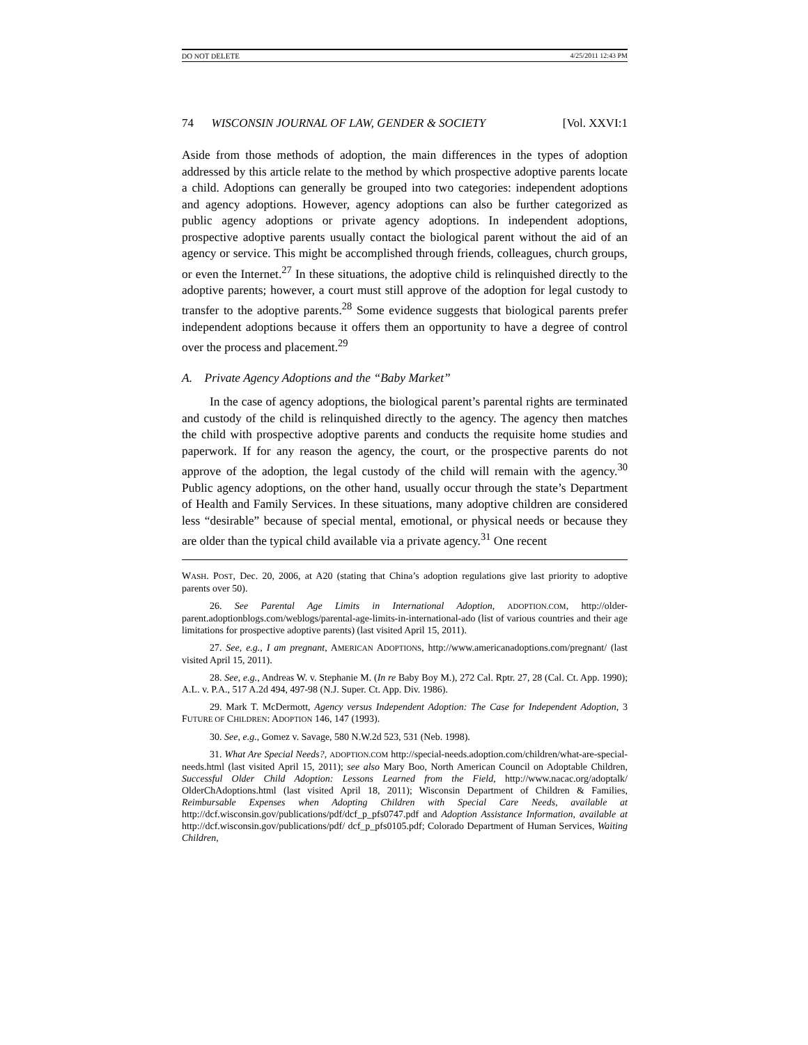DO NOT DELETE 4/25/2011 12:43 PM
74 WISCONSIN JOURNAL OF LAW, GENDER & SOCIETY [Vol. XXVI:1
Aside from those methods of adoption, the main differences in the types of adoption addressed by this article relate to the method by which prospective adoptive parents locate a child. Adoptions can generally be grouped into two categories: independent adoptions and agency adoptions. However, agency adoptions can also be further categorized as public agency adoptions or private agency adoptions. In independent adoptions, prospective adoptive parents usually contact the biological parent without the aid of an agency or service. This might be accomplished through friends, colleagues, church groups, or even the Internet.<sup>27</sup> In these situations, the adoptive child is relinquished directly to the adoptive parents; however, a court must still approve of the adoption for legal custody to transfer to the adoptive parents.<sup>28</sup> Some evidence suggests that biological parents prefer independent adoptions because it offers them an opportunity to have a degree of control over the process and placement.<sup>29</sup>
A. Private Agency Adoptions and the “Baby Market”
In the case of agency adoptions, the biological parent’s parental rights are terminated and custody of the child is relinquished directly to the agency. The agency then matches the child with prospective adoptive parents and conducts the requisite home studies and paperwork. If for any reason the agency, the court, or the prospective parents do not approve of the adoption, the legal custody of the child will remain with the agency.<sup>30</sup> Public agency adoptions, on the other hand, usually occur through the state’s Department of Health and Family Services. In these situations, many adoptive children are considered less “desirable” because of special mental, emotional, or physical needs or because they are older than the typical child available via a private agency.<sup>31</sup> One recent
WASH. POST, Dec. 20, 2006, at A20 (stating that China’s adoption regulations give last priority to adoptive parents over 50).
26. See Parental Age Limits in International Adoption, ADOPTION.COM, http://older-parent.adoptionblogs.com/weblogs/parental-age-limits-in-international-ado (list of various countries and their age limitations for prospective adoptive parents) (last visited April 15, 2011).
27. See, e.g., I am pregnant, AMERICAN ADOPTIONS, http://www.americanadoptions.com/pregnant/ (last visited April 15, 2011).
28. See, e.g., Andreas W. v. Stephanie M. (In re Baby Boy M.), 272 Cal. Rptr. 27, 28 (Cal. Ct. App. 1990); A.L. v. P.A., 517 A.2d 494, 497-98 (N.J. Super. Ct. App. Div. 1986).
29. Mark T. McDermott, Agency versus Independent Adoption: The Case for Independent Adoption, 3 FUTURE OF CHILDREN: ADOPTION 146, 147 (1993).
30. See, e.g., Gomez v. Savage, 580 N.W.2d 523, 531 (Neb. 1998).
31. What Are Special Needs?, ADOPTION.COM http://special-needs.adoption.com/children/what-are-special-needs.html (last visited April 15, 2011); see also Mary Boo, North American Council on Adoptable Children, Successful Older Child Adoption: Lessons Learned from the Field, http://www.nacac.org/adoptalk/ OlderChAdoptions.html (last visited April 18, 2011); Wisconsin Department of Children & Families, Reimbursable Expenses when Adopting Children with Special Care Needs, available at http://dcf.wisconsin.gov/publications/pdf/dcf_p_pfs0747.pdf and Adoption Assistance Information, available at http://dcf.wisconsin.gov/publications/pdf/ dcf_p_pfs0105.pdf; Colorado Department of Human Services, Waiting Children,